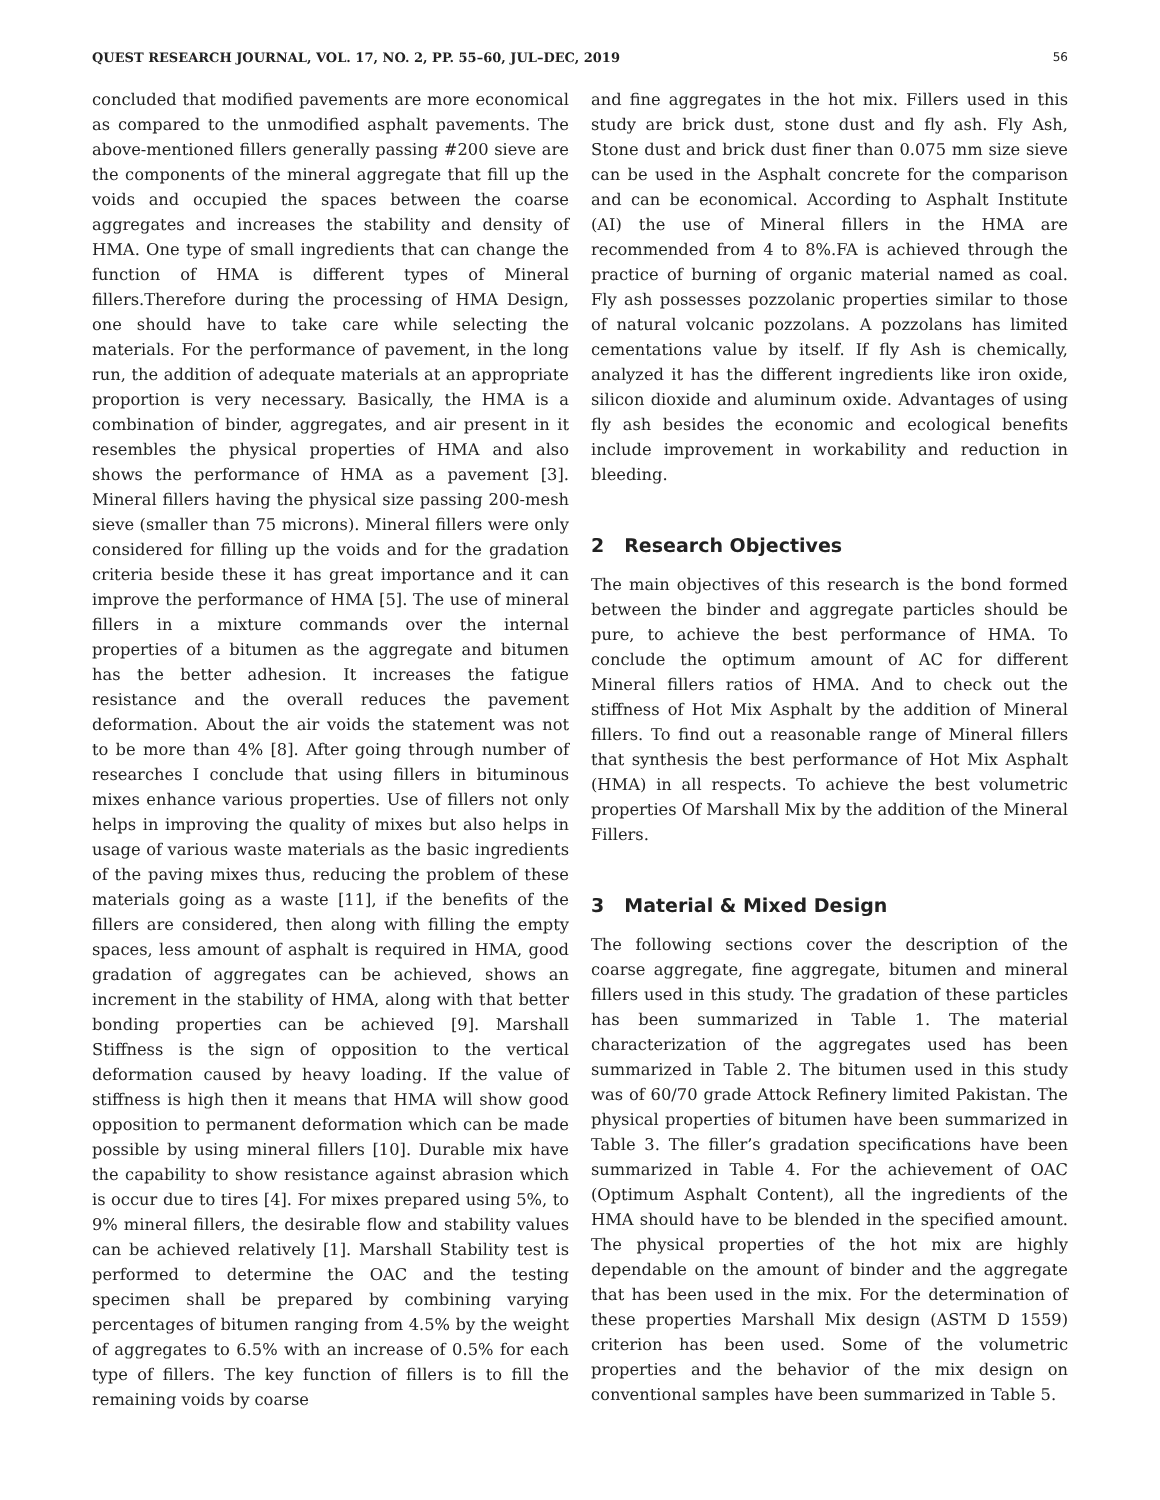QUEST RESEARCH JOURNAL, VOL. 17, NO. 2, PP. 55–60, JUL–DEC, 2019 56
concluded that modified pavements are more economical as compared to the unmodified asphalt pavements. The above-mentioned fillers generally passing #200 sieve are the components of the mineral aggregate that fill up the voids and occupied the spaces between the coarse aggregates and increases the stability and density of HMA. One type of small ingredients that can change the function of HMA is different types of Mineral fillers.Therefore during the processing of HMA Design, one should have to take care while selecting the materials. For the performance of pavement, in the long run, the addition of adequate materials at an appropriate proportion is very necessary. Basically, the HMA is a combination of binder, aggregates, and air present in it resembles the physical properties of HMA and also shows the performance of HMA as a pavement [3]. Mineral fillers having the physical size passing 200-mesh sieve (smaller than 75 microns). Mineral fillers were only considered for filling up the voids and for the gradation criteria beside these it has great importance and it can improve the performance of HMA [5]. The use of mineral fillers in a mixture commands over the internal properties of a bitumen as the aggregate and bitumen has the better adhesion. It increases the fatigue resistance and the overall reduces the pavement deformation. About the air voids the statement was not to be more than 4% [8]. After going through number of researches I conclude that using fillers in bituminous mixes enhance various properties. Use of fillers not only helps in improving the quality of mixes but also helps in usage of various waste materials as the basic ingredients of the paving mixes thus, reducing the problem of these materials going as a waste [11], if the benefits of the fillers are considered, then along with filling the empty spaces, less amount of asphalt is required in HMA, good gradation of aggregates can be achieved, shows an increment in the stability of HMA, along with that better bonding properties can be achieved [9]. Marshall Stiffness is the sign of opposition to the vertical deformation caused by heavy loading. If the value of stiffness is high then it means that HMA will show good opposition to permanent deformation which can be made possible by using mineral fillers [10]. Durable mix have the capability to show resistance against abrasion which is occur due to tires [4]. For mixes prepared using 5%, to 9% mineral fillers, the desirable flow and stability values can be achieved relatively [1]. Marshall Stability test is performed to determine the OAC and the testing specimen shall be prepared by combining varying percentages of bitumen ranging from 4.5% by the weight of aggregates to 6.5% with an increase of 0.5% for each type of fillers. The key function of fillers is to fill the remaining voids by coarse
and fine aggregates in the hot mix. Fillers used in this study are brick dust, stone dust and fly ash. Fly Ash, Stone dust and brick dust finer than 0.075 mm size sieve can be used in the Asphalt concrete for the comparison and can be economical. According to Asphalt Institute (AI) the use of Mineral fillers in the HMA are recommended from 4 to 8%.FA is achieved through the practice of burning of organic material named as coal. Fly ash possesses pozzolanic properties similar to those of natural volcanic pozzolans. A pozzolans has limited cementations value by itself. If fly Ash is chemically, analyzed it has the different ingredients like iron oxide, silicon dioxide and aluminum oxide. Advantages of using fly ash besides the economic and ecological benefits include improvement in workability and reduction in bleeding.
2 Research Objectives
The main objectives of this research is the bond formed between the binder and aggregate particles should be pure, to achieve the best performance of HMA. To conclude the optimum amount of AC for different Mineral fillers ratios of HMA. And to check out the stiffness of Hot Mix Asphalt by the addition of Mineral fillers. To find out a reasonable range of Mineral fillers that synthesis the best performance of Hot Mix Asphalt (HMA) in all respects. To achieve the best volumetric properties Of Marshall Mix by the addition of the Mineral Fillers.
3 Material & Mixed Design
The following sections cover the description of the coarse aggregate, fine aggregate, bitumen and mineral fillers used in this study. The gradation of these particles has been summarized in Table 1. The material characterization of the aggregates used has been summarized in Table 2. The bitumen used in this study was of 60/70 grade Attock Refinery limited Pakistan. The physical properties of bitumen have been summarized in Table 3. The filler’s gradation specifications have been summarized in Table 4. For the achievement of OAC (Optimum Asphalt Content), all the ingredients of the HMA should have to be blended in the specified amount. The physical properties of the hot mix are highly dependable on the amount of binder and the aggregate that has been used in the mix. For the determination of these properties Marshall Mix design (ASTM D 1559) criterion has been used. Some of the volumetric properties and the behavior of the mix design on conventional samples have been summarized in Table 5.